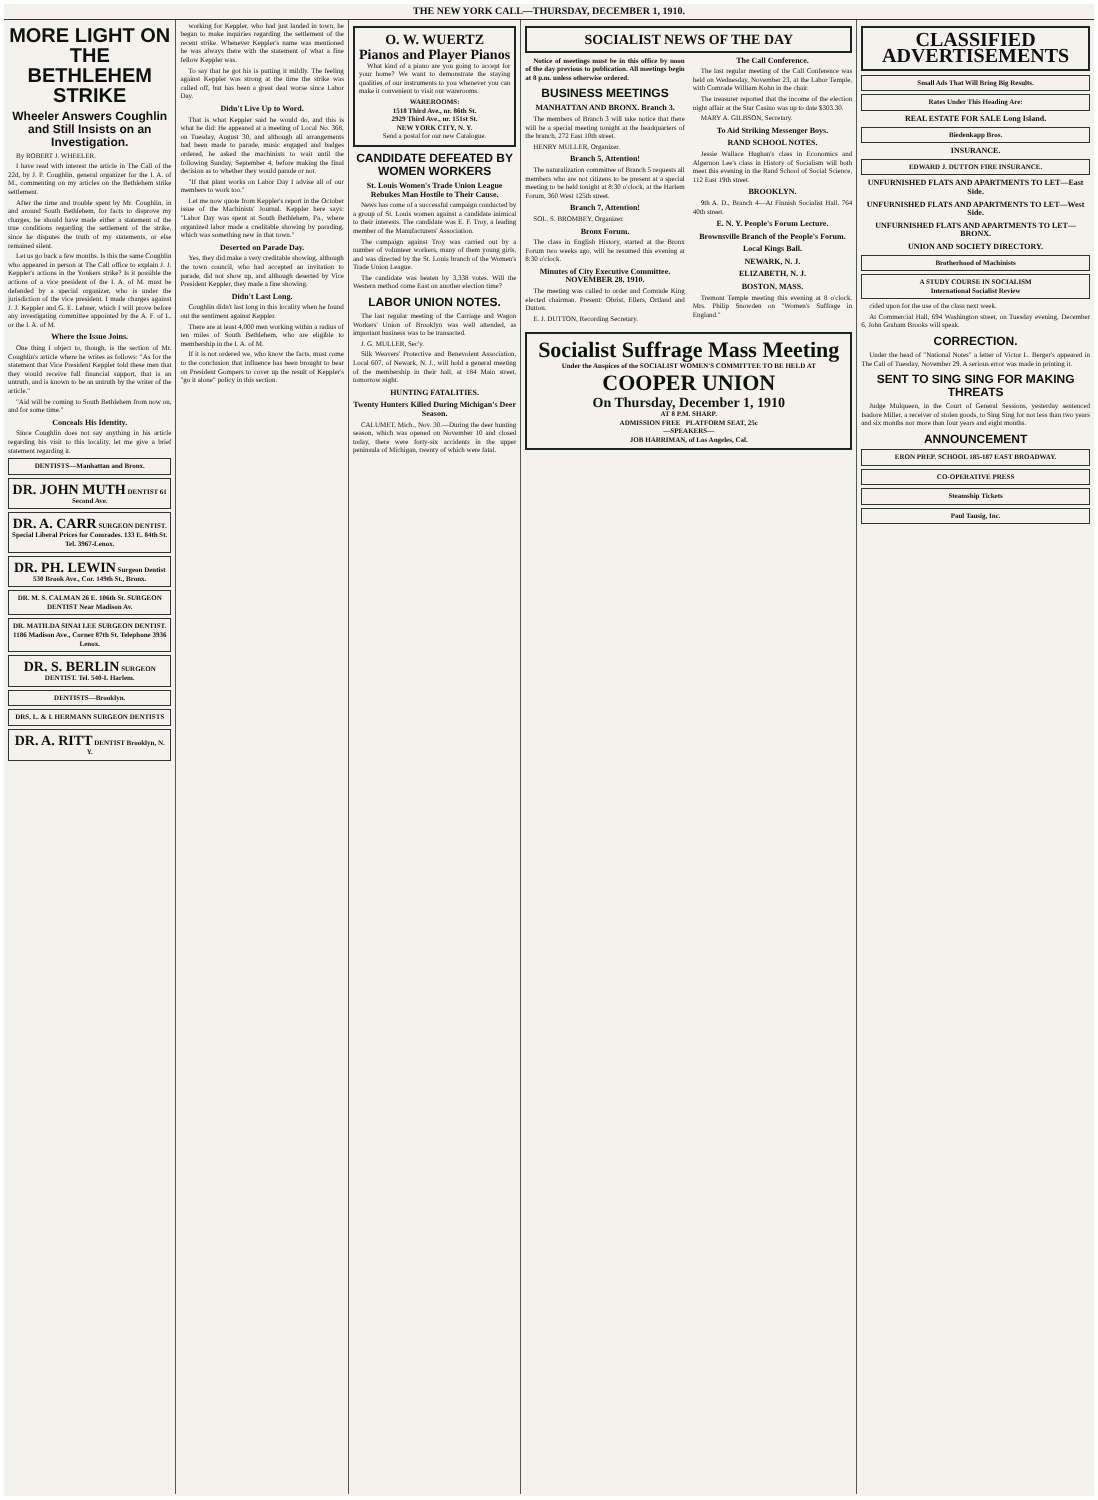THE NEW YORK CALL—THURSDAY, DECEMBER 1, 1910.
MORE LIGHT ON THE BETHLEHEM STRIKE
Wheeler Answers Coughlin and Still Insists on an Investigation.
By ROBERT J. WHEELER.
I have read with interest the article in The Call of the 22d, by J. P. Coughlin, general organizer for the I. A. of M., commenting on my articles on the Bethlehem strike settlement.
After the time and trouble spent by Mr. Coughlin, in and around South Bethlehem, for facts to disprove my charges, he should have made either a statement of the true conditions regarding the settlement of the strike, since he disputes the truth of my statements, or else remained silent.
Let us go back a few months. Is this the same Coughlin who appeared in person at The Call office to explain J. J. Keppler's actions in the Yonkers strike? Is it possible the actions of a vice president of the I. A. of M. must be defended by a special organizer, who is under the jurisdiction of the vice president. I made charges against J. J. Keppler and G. E. Lehner, which I will prove before any investigating committee appointed by the A. F. of L. or the I. A. of M.
Where the Issue Joins.
One thing I object to, though, is the section of Mr. Coughlin's article where he writes as follows: "As for the statement that Vice President Keppler told these men that they would receive full financial support, that is an untruth, and is known to be an untruth by the writer of the article."
"Aid will be coming to South Bethlehem from now on, and for some time."
Conceals His Identity.
Since Coughlin does not say anything in his article regarding his visit to this locality, let me give a brief statement regarding it.
DENTISTS—Manhattan and Bronx.
DR. JOHN MUTH DENTIST 61 Second Ave.
DR. A. CARR SURGEON DENTIST. Special Liberal Prices for Comrades. 133 E. 84th St. Tel. 3967-Lenox.
DR. PH. LEWIN Surgeon Dentist 530 Brook Ave., Cor. 149th St., Bronx.
DR. M. S. CALMAN 26 E. 106th St. SURGEON DENTIST Near Madison Av.
DR. MATILDA SINAI LEE SURGEON DENTIST. 1186 Madison Ave., Corner 87th St. Telephone 3936 Lenox.
DR. S. BERLIN SURGEON DENTIST. Tel. 540-L Harlem.
DENTISTS—Brooklyn.
DRS. L. & I. HERMANN SURGEON DENTISTS
DR. A. RITT DENTIST Brooklyn, N. Y.
working for Keppler, who had just landed in town, he began to make inquiries regarding the settlement of the recent strike. Whenever Keppler's name was mentioned he was always there with the statement of what a fine fellow Keppler was.
To say that he got his is putting it mildly. The feeling against Keppler was strong at the time the strike was called off, but has been a great deal worse since Labor Day.
Didn't Live Up to Word.
That is what Keppler said he would do, and this is what he did: He appeared at a meeting of Local No. 368, on Tuesday, August 30, and although all arrangements had been made to parade, music engaged and badges ordered, he asked the machinists to wait until the following Sunday, September 4, before making the final decision as to whether they would parade or not.
"If that plant works on Labor Day I advise all of our members to work too."
Let me now quote from Keppler's report in the October issue of the Machinists' Journal. Keppler here says: "Labor Day was spent at South Bethlehem, Pa., where organized labor made a creditable showing by parading, which was something new in that town."
Deserted on Parade Day.
Yes, they did make a very creditable showing, although the town council, who had accepted an invitation to parade, did not show up, and although deserted by Vice President Keppler, they made a fine showing.
Didn't Last Long.
Coughlin didn't last long in this locality when he found out the sentiment against Keppler.
There are at least 4,000 men working within a radius of ten miles of South Bethlehem, who are eligible to membership in the I. A. of M.
If it is not ordered we, who know the facts, must come to the conclusion that influence has been brought to bear on President Gompers to cover up the result of Keppler's "go it alone" policy in this section.
O. W. WUERTZ
Pianos and Player Pianos
What kind of a piano are you going to accept for your home? We want to demonstrate the staying qualities of our instruments to you whenever you can make it convenient to visit our warerooms.
WAREROOMS:
1518 Third Ave., nr. 86th St.
2929 Third Ave., nr. 151st St.
NEW YORK CITY, N. Y.
Send a postal for our new Catalogue.
CANDIDATE DEFEATED BY WOMEN WORKERS
St. Louis Women's Trade Union League Rebukes Man Hostile to Their Cause.
News has come of a successful campaign conducted by a group of St. Louis women against a candidate inimical to their interests. The candidate was E. F. Troy, a leading member of the Manufacturers' Association.
The campaign against Troy was carried out by a number of volunteer workers, many of them young girls, and was directed by the St. Louis branch of the Women's Trade Union League.
The candidate was beaten by 3,338 votes. Will the Western method come East on another election time?
LABOR UNION NOTES.
The last regular meeting of the Carriage and Wagon Workers' Union of Brooklyn was well attended, as important business was to be transacted.
J. G. MULLER, Sec'y.
Silk Weavers' Protective and Benevolent Association, Local 607, of Newark, N. J., will hold a general meeting of the membership in their hall, at 184 Main street, tomorrow night.
HUNTING FATALITIES.
Twenty Hunters Killed During Michigan's Deer Season.
CALUMET, Mich., Nov. 30.—During the deer hunting season, which was opened on November 10 and closed today, there were forty-six accidents in the upper peninsula of Michigan, twenty of which were fatal.
SOCIALIST NEWS OF THE DAY
Notice of meetings must be in this office by noon of the day previous to publication. All meetings begin at 8 p.m. unless otherwise ordered.
BUSINESS MEETINGS
MANHATTAN AND BRONX. Branch 3.
The members of Branch 3 will take notice that there will be a special meeting tonight at the headquarters of the branch, 272 East 10th street.
HENRY MULLER, Organizer.
Branch 5, Attention!
The naturalization committee of Branch 5 requests all members who are not citizens to be present at a special meeting to be held tonight at 8:30 o'clock, at the Harlem Forum, 360 West 125th street.
Branch 7, Attention!
SOL. S. BROMBEY, Organizer.
Bronx Forum.
The class in English History, started at the Bronx Forum two weeks ago, will be resumed this evening at 8:30 o'clock.
Minutes of City Executive Committee. NOVEMBER 28, 1910.
The meeting was called to order and Comrade King elected chairman. Present: Obrist, Ellers, Ortland and Dutton.
E. J. DUTTON, Recording Secretary.
The Call Conference.
The last regular meeting of the Call Conference was held on Wednesday, November 23, at the Labor Temple, with Comrade William Kohn in the chair.
The treasurer reported that the income of the election night affair at the Star Casino was up to date $303.30.
MARY A. GILBSON, Secretary.
To Aid Striking Messenger Boys.
RAND SCHOOL NOTES.
Jessie Wallace Hughan's class in Economics and Algernon Lee's class in History of Socialism will both meet this evening in the Rand School of Social Science, 112 East 19th street.
BROOKLYN.
9th A. D., Branch 4—At Finnish Socialist Hall, 764 40th street.
E. N. Y. People's Forum Lecture.
Brownsville Branch of the People's Forum.
Local Kings Ball.
NEWARK, N. J.
ELIZABETH, N. J.
BOSTON, MASS.
Tremont Temple meeting this evening at 8 o'clock. Mrs. Philip Snowden on "Women's Suffrage in England."
Socialist Suffrage Mass Meeting
Under the Auspices of the SOCIALIST WOMEN'S COMMITTEE TO BE HELD AT
COOPER UNION
On Thursday, December 1, 1910
AT 8 P.M. SHARP.
ADMISSION FREE PLATFORM SEAT, 25c
—SPEAKERS—
JOB HARRIMAN, of Los Angeles, Cal.
CLASSIFIED ADVERTISEMENTS
Small Ads That Will Bring Big Results.
Rates Under This Heading Are:
REAL ESTATE FOR SALE Long Island.
Biedenkapp Bros.
INSURANCE.
EDWARD J. DUTTON FIRE INSURANCE.
UNFURNISHED FLATS AND APARTMENTS TO LET—East Side.
UNFURNISHED FLATS AND APARTMENTS TO LET—West Side.
UNFURNISHED FLATS AND APARTMENTS TO LET—BRONX.
UNION AND SOCIETY DIRECTORY.
Brotherhood of Machinists
A STUDY COURSE IN SOCIALISM
International Socialist Review
cided upon for the use of the class next week.
At Commercial Hall, 694 Washington street, on Tuesday evening, December 6, John Graham Brooks will speak.
CORRECTION.
Under the head of "National Notes" a letter of Victor L. Berger's appeared in The Call of Tuesday, November 29. A serious error was made in printing it.
SENT TO SING SING FOR MAKING THREATS
Judge Mulqueen, in the Court of General Sessions, yesterday sentenced Isadore Miller, a receiver of stolen goods, to Sing Sing for not less than two years and six months nor more than four years and eight months.
ANNOUNCEMENT
ERON PREP. SCHOOL 185-187 EAST BROADWAY.
CO-OPERATIVE PRESS
Steamship Tickets
Paul Tausig, Inc.